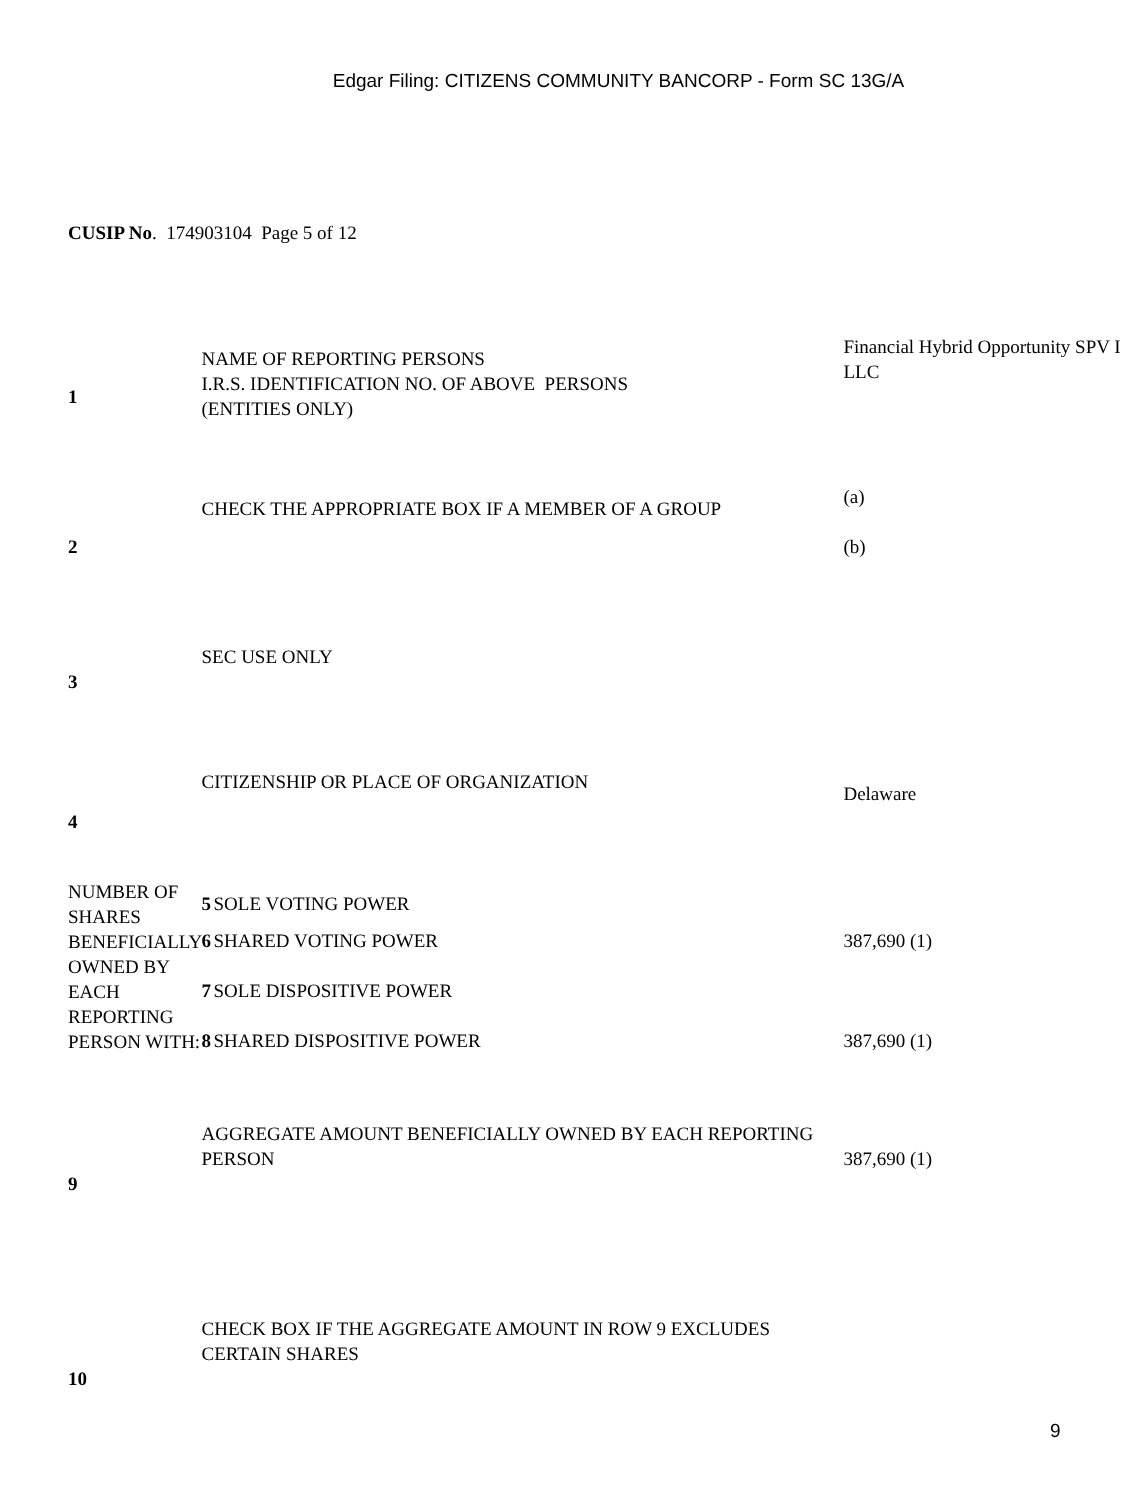Edgar Filing: CITIZENS COMMUNITY BANCORP - Form SC 13G/A
CUSIP No. 174903104 Page 5 of 12
| 1 | NAME OF REPORTING PERSONS I.R.S. IDENTIFICATION NO. OF ABOVE PERSONS (ENTITIES ONLY) | | Financial Hybrid Opportunity SPV I LLC |
| 2 | CHECK THE APPROPRIATE BOX IF A MEMBER OF A GROUP | | (a) (b) |
| 3 | SEC USE ONLY | | |
| 4 | CITIZENSHIP OR PLACE OF ORGANIZATION | | Delaware |
| NUMBER OF SHARES BENEFICIALLY OWNED BY EACH REPORTING PERSON WITH: | 5 | SOLE VOTING POWER | |
| | 6 | SHARED VOTING POWER | 387,690 (1) |
| | 7 | SOLE DISPOSITIVE POWER | |
| | 8 | SHARED DISPOSITIVE POWER | 387,690 (1) |
| 9 | AGGREGATE AMOUNT BENEFICIALLY OWNED BY EACH REPORTING PERSON | | 387,690 (1) |
| 10 | CHECK BOX IF THE AGGREGATE AMOUNT IN ROW 9 EXCLUDES CERTAIN SHARES | | |
9